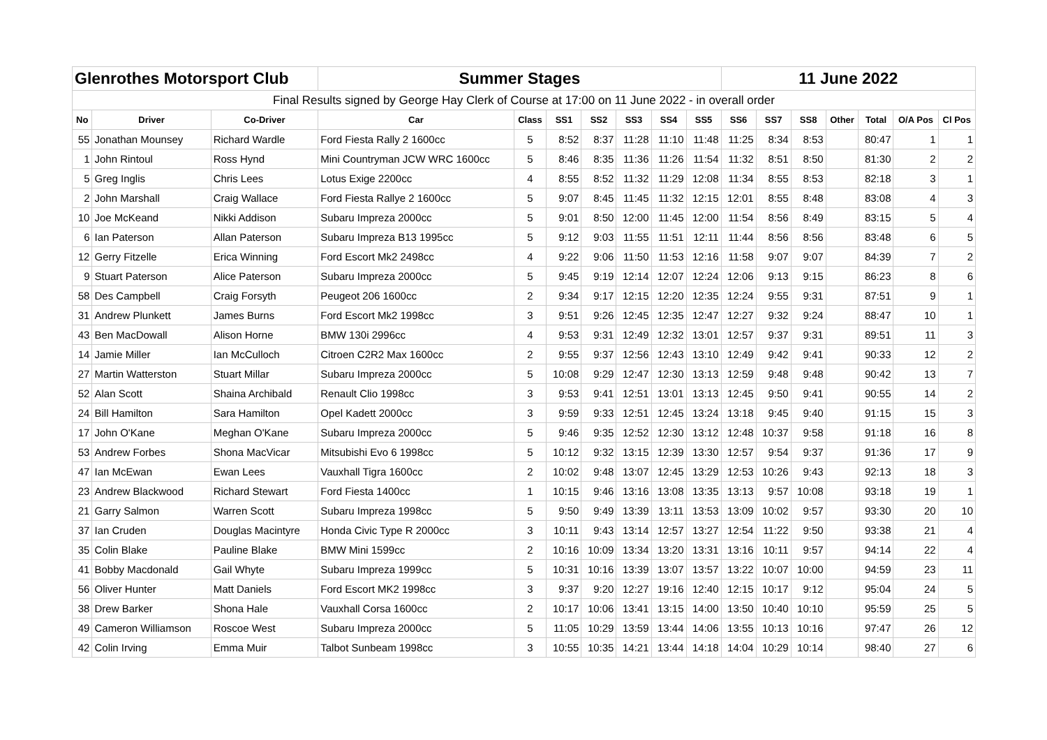| Glenrothes Motorsport Club | | | Summer Stages | | | | | | | 11 June 2022 | | | | | | |
| Final Results signed by George Hay Clerk of Course at 17:00 on 11 June 2022 - in overall order | | | | | | | | | | | | | | | | |
| No | Driver | Co-Driver | Car | Class | SS1 | SS2 | SS3 | SS4 | SS5 | SS6 | SS7 | SS8 | Other | Total | O/A Pos | Cl Pos |
| 55 | Jonathan Mounsey | Richard Wardle | Ford Fiesta Rally 2 1600cc | 5 | 8:52 | 8:37 | 11:28 | 11:10 | 11:48 | 11:25 | 8:34 | 8:53 | | 80:47 | 1 | 1 |
| 1 | John Rintoul | Ross Hynd | Mini Countryman JCW WRC 1600cc | 5 | 8:46 | 8:35 | 11:36 | 11:26 | 11:54 | 11:32 | 8:51 | 8:50 | | 81:30 | 2 | 2 |
| 5 | Greg Inglis | Chris Lees | Lotus Exige 2200cc | 4 | 8:55 | 8:52 | 11:32 | 11:29 | 12:08 | 11:34 | 8:55 | 8:53 | | 82:18 | 3 | 1 |
| 2 | John Marshall | Craig Wallace | Ford Fiesta Rallye 2 1600cc | 5 | 9:07 | 8:45 | 11:45 | 11:32 | 12:15 | 12:01 | 8:55 | 8:48 | | 83:08 | 4 | 3 |
| 10 | Joe McKeand | Nikki Addison | Subaru Impreza 2000cc | 5 | 9:01 | 8:50 | 12:00 | 11:45 | 12:00 | 11:54 | 8:56 | 8:49 | | 83:15 | 5 | 4 |
| 6 | Ian Paterson | Allan Paterson | Subaru Impreza B13 1995cc | 5 | 9:12 | 9:03 | 11:55 | 11:51 | 12:11 | 11:44 | 8:56 | 8:56 | | 83:48 | 6 | 5 |
| 12 | Gerry Fitzelle | Erica Winning | Ford Escort Mk2 2498cc | 4 | 9:22 | 9:06 | 11:50 | 11:53 | 12:16 | 11:58 | 9:07 | 9:07 | | 84:39 | 7 | 2 |
| 9 | Stuart Paterson | Alice Paterson | Subaru Impreza 2000cc | 5 | 9:45 | 9:19 | 12:14 | 12:07 | 12:24 | 12:06 | 9:13 | 9:15 | | 86:23 | 8 | 6 |
| 58 | Des Campbell | Craig Forsyth | Peugeot 206 1600cc | 2 | 9:34 | 9:17 | 12:15 | 12:20 | 12:35 | 12:24 | 9:55 | 9:31 | | 87:51 | 9 | 1 |
| 31 | Andrew Plunkett | James Burns | Ford Escort Mk2 1998cc | 3 | 9:51 | 9:26 | 12:45 | 12:35 | 12:47 | 12:27 | 9:32 | 9:24 | | 88:47 | 10 | 1 |
| 43 | Ben MacDowall | Alison Horne | BMW 130i 2996cc | 4 | 9:53 | 9:31 | 12:49 | 12:32 | 13:01 | 12:57 | 9:37 | 9:31 | | 89:51 | 11 | 3 |
| 14 | Jamie Miller | Ian McCulloch | Citroen C2R2 Max 1600cc | 2 | 9:55 | 9:37 | 12:56 | 12:43 | 13:10 | 12:49 | 9:42 | 9:41 | | 90:33 | 12 | 2 |
| 27 | Martin Watterston | Stuart Millar | Subaru Impreza 2000cc | 5 | 10:08 | 9:29 | 12:47 | 12:30 | 13:13 | 12:59 | 9:48 | 9:48 | | 90:42 | 13 | 7 |
| 52 | Alan Scott | Shaina Archibald | Renault Clio 1998cc | 3 | 9:53 | 9:41 | 12:51 | 13:01 | 13:13 | 12:45 | 9:50 | 9:41 | | 90:55 | 14 | 2 |
| 24 | Bill Hamilton | Sara Hamilton | Opel Kadett 2000cc | 3 | 9:59 | 9:33 | 12:51 | 12:45 | 13:24 | 13:18 | 9:45 | 9:40 | | 91:15 | 15 | 3 |
| 17 | John O'Kane | Meghan O'Kane | Subaru Impreza 2000cc | 5 | 9:46 | 9:35 | 12:52 | 12:30 | 13:12 | 12:48 | 10:37 | 9:58 | | 91:18 | 16 | 8 |
| 53 | Andrew Forbes | Shona MacVicar | Mitsubishi Evo 6 1998cc | 5 | 10:12 | 9:32 | 13:15 | 12:39 | 13:30 | 12:57 | 9:54 | 9:37 | | 91:36 | 17 | 9 |
| 47 | Ian McEwan | Ewan Lees | Vauxhall Tigra 1600cc | 2 | 10:02 | 9:48 | 13:07 | 12:45 | 13:29 | 12:53 | 10:26 | 9:43 | | 92:13 | 18 | 3 |
| 23 | Andrew Blackwood | Richard Stewart | Ford Fiesta 1400cc | 1 | 10:15 | 9:46 | 13:16 | 13:08 | 13:35 | 13:13 | 9:57 | 10:08 | | 93:18 | 19 | 1 |
| 21 | Garry Salmon | Warren Scott | Subaru Impreza 1998cc | 5 | 9:50 | 9:49 | 13:39 | 13:11 | 13:53 | 13:09 | 10:02 | 9:57 | | 93:30 | 20 | 10 |
| 37 | Ian Cruden | Douglas Macintyre | Honda Civic Type R 2000cc | 3 | 10:11 | 9:43 | 13:14 | 12:57 | 13:27 | 12:54 | 11:22 | 9:50 | | 93:38 | 21 | 4 |
| 35 | Colin Blake | Pauline Blake | BMW Mini 1599cc | 2 | 10:16 | 10:09 | 13:34 | 13:20 | 13:31 | 13:16 | 10:11 | 9:57 | | 94:14 | 22 | 4 |
| 41 | Bobby Macdonald | Gail Whyte | Subaru Impreza 1999cc | 5 | 10:31 | 10:16 | 13:39 | 13:07 | 13:57 | 13:22 | 10:07 | 10:00 | | 94:59 | 23 | 11 |
| 56 | Oliver Hunter | Matt Daniels | Ford Escort MK2 1998cc | 3 | 9:37 | 9:20 | 12:27 | 19:16 | 12:40 | 12:15 | 10:17 | 9:12 | | 95:04 | 24 | 5 |
| 38 | Drew Barker | Shona Hale | Vauxhall Corsa 1600cc | 2 | 10:17 | 10:06 | 13:41 | 13:15 | 14:00 | 13:50 | 10:40 | 10:10 | | 95:59 | 25 | 5 |
| 49 | Cameron Williamson | Roscoe West | Subaru Impreza 2000cc | 5 | 11:05 | 10:29 | 13:59 | 13:44 | 14:06 | 13:55 | 10:13 | 10:16 | | 97:47 | 26 | 12 |
| 42 | Colin Irving | Emma Muir | Talbot Sunbeam 1998cc | 3 | 10:55 | 10:35 | 14:21 | 13:44 | 14:18 | 14:04 | 10:29 | 10:14 | | 98:40 | 27 | 6 |